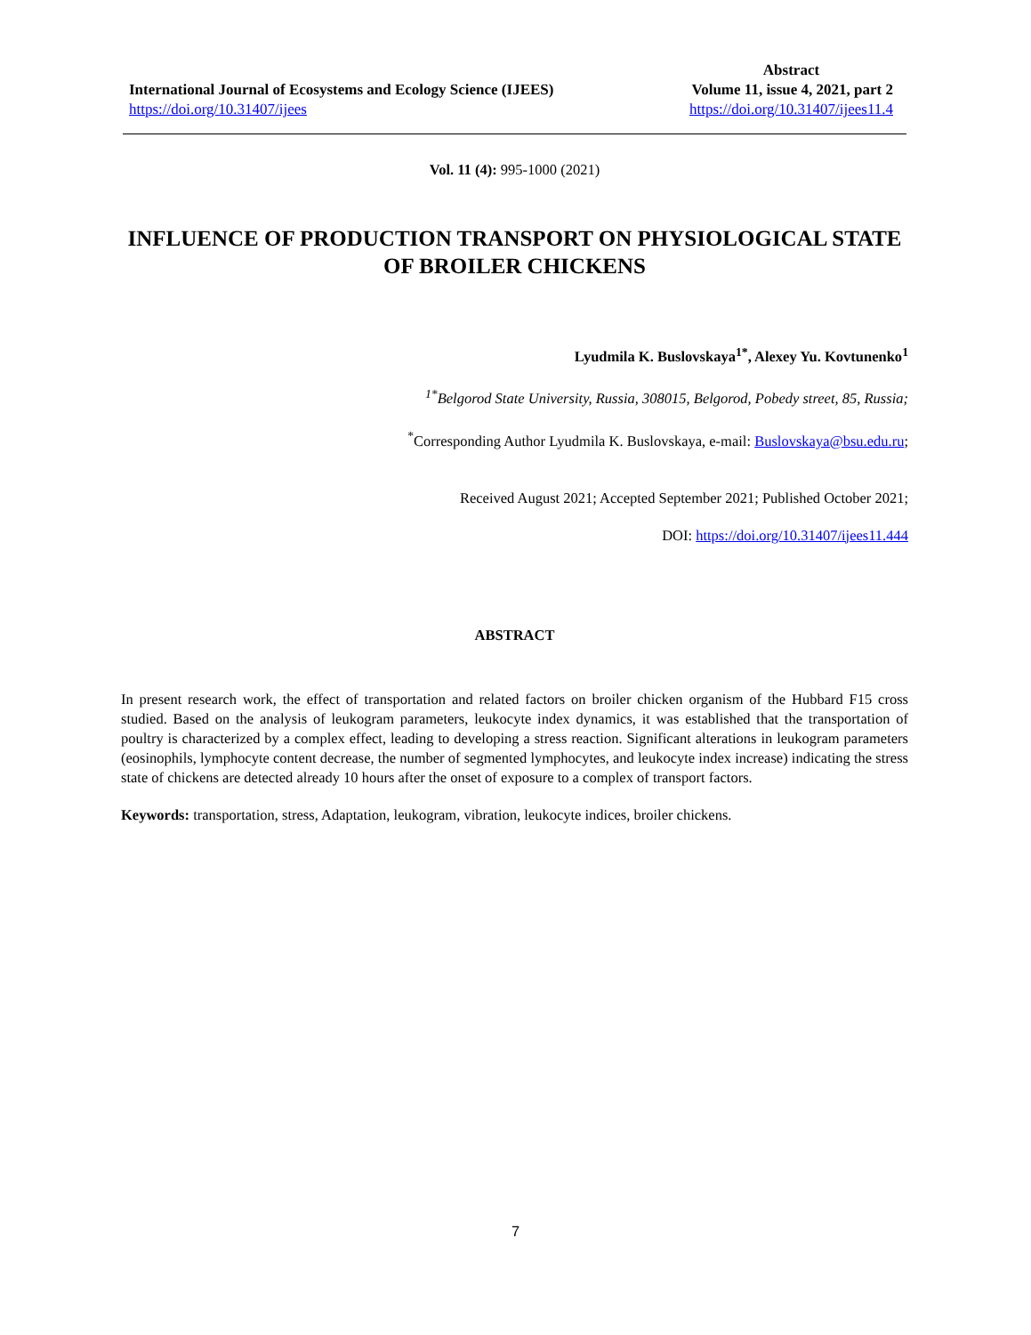International Journal of Ecosystems and Ecology Science (IJEES)
https://doi.org/10.31407/ijees
Abstract
Volume 11, issue 4, 2021, part 2
https://doi.org/10.31407/ijees11.4
Vol. 11 (4): 995-1000 (2021)
INFLUENCE OF PRODUCTION TRANSPORT ON PHYSIOLOGICAL STATE OF BROILER CHICKENS
Lyudmila K. Buslovskaya<sup>1*</sup>, Alexey Yu. Kovtunenko<sup>1</sup>
<sup>1*</sup>Belgorod State University, Russia, 308015, Belgorod, Pobedy street, 85, Russia;
<sup>*</sup> Corresponding Author Lyudmila K. Buslovskaya, e-mail: Buslovskaya@bsu.edu.ru;
Received August 2021; Accepted September 2021; Published October 2021;
DOI: https://doi.org/10.31407/ijees11.444
ABSTRACT
In present research work, the effect of transportation and related factors on broiler chicken organism of the Hubbard F15 cross studied. Based on the analysis of leukogram parameters, leukocyte index dynamics, it was established that the transportation of poultry is characterized by a complex effect, leading to developing a stress reaction. Significant alterations in leukogram parameters (eosinophils, lymphocyte content decrease, the number of segmented lymphocytes, and leukocyte index increase) indicating the stress state of chickens are detected already 10 hours after the onset of exposure to a complex of transport factors.
Keywords: transportation, stress, Adaptation, leukogram, vibration, leukocyte indices, broiler chickens.
7